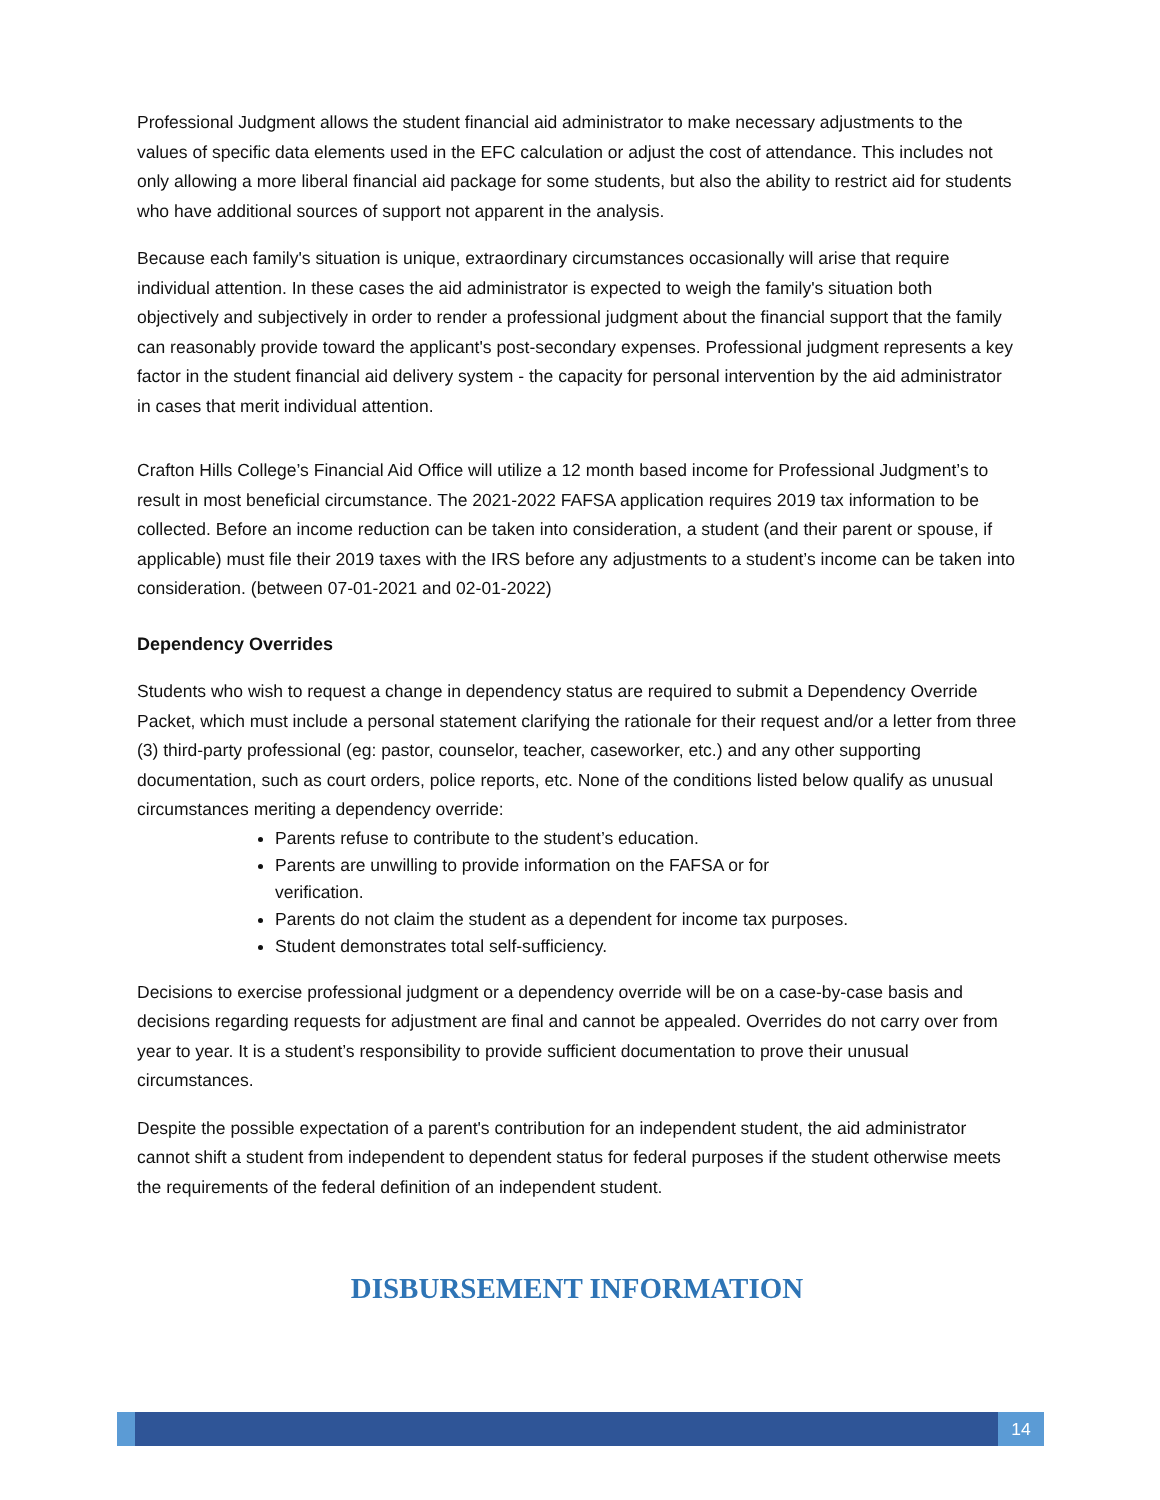Professional Judgment allows the student financial aid administrator to make necessary adjustments to the values of specific data elements used in the EFC calculation or adjust the cost of attendance. This includes not only allowing a more liberal financial aid package for some students, but also the ability to restrict aid for students who have additional sources of support not apparent in the analysis.
Because each family's situation is unique, extraordinary circumstances occasionally will arise that require individual attention. In these cases the aid administrator is expected to weigh the family's situation both objectively and subjectively in order to render a professional judgment about the financial support that the family can reasonably provide toward the applicant's post-secondary expenses. Professional judgment represents a key factor in the student financial aid delivery system - the capacity for personal intervention by the aid administrator in cases that merit individual attention.
Crafton Hills College’s Financial Aid Office will utilize a 12 month based income for Professional Judgment’s to result in most beneficial circumstance. The 2021-2022 FAFSA application requires 2019 tax information to be collected. Before an income reduction can be taken into consideration, a student (and their parent or spouse, if applicable) must file their 2019 taxes with the IRS before any adjustments to a student’s income can be taken into consideration. (between 07-01-2021 and 02-01-2022)
Dependency Overrides
Students who wish to request a change in dependency status are required to submit a Dependency Override Packet, which must include a personal statement clarifying the rationale for their request and/or a letter from three (3) third-party professional (eg: pastor, counselor, teacher, caseworker, etc.) and any other supporting documentation, such as court orders, police reports, etc. None of the conditions listed below qualify as unusual circumstances meriting a dependency override:
Parents refuse to contribute to the student’s education.
Parents are unwilling to provide information on the FAFSA or for verification.
Parents do not claim the student as a dependent for income tax purposes.
Student demonstrates total self-sufficiency.
Decisions to exercise professional judgment or a dependency override will be on a case-by-case basis and decisions regarding requests for adjustment are final and cannot be appealed. Overrides do not carry over from year to year. It is a student’s responsibility to provide sufficient documentation to prove their unusual circumstances.
Despite the possible expectation of a parent's contribution for an independent student, the aid administrator cannot shift a student from independent to dependent status for federal purposes if the student otherwise meets the requirements of the federal definition of an independent student.
DISBURSEMENT INFORMATION
14